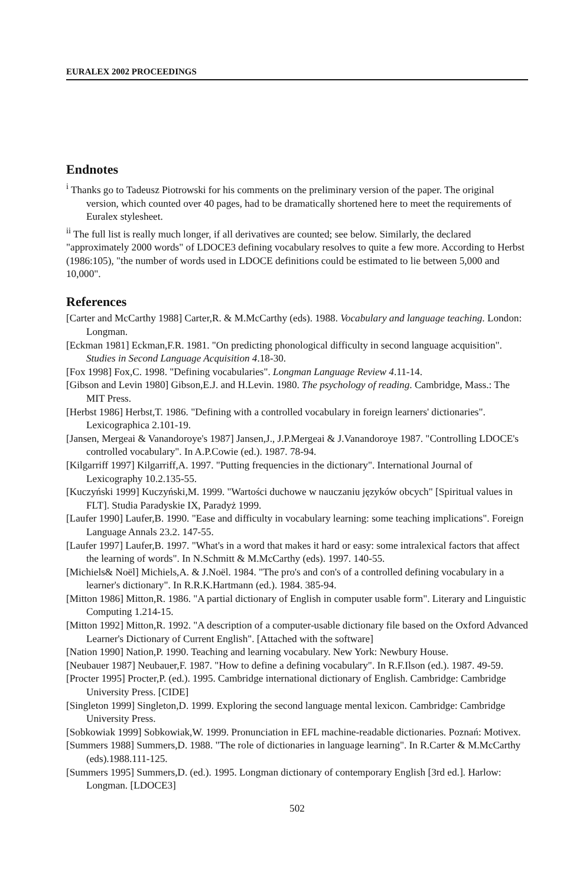EURALEX 2002 PROCEEDINGS
Endnotes
<sup>i</sup> Thanks go to Tadeusz Piotrowski for his comments on the preliminary version of the paper. The original version, which counted over 40 pages, had to be dramatically shortened here to meet the requirements of Euralex stylesheet.
<sup>ii</sup> The full list is really much longer, if all derivatives are counted; see below. Similarly, the declared "approximately 2000 words" of LDOCE3 defining vocabulary resolves to quite a few more. According to Herbst (1986:105), "the number of words used in LDOCE definitions could be estimated to lie between 5,000 and 10,000".
References
[Carter and McCarthy 1988] Carter,R. & M.McCarthy (eds). 1988. Vocabulary and language teaching. London: Longman.
[Eckman 1981] Eckman,F.R. 1981. "On predicting phonological difficulty in second language acquisition". Studies in Second Language Acquisition 4.18-30.
[Fox 1998] Fox,C. 1998. "Defining vocabularies". Longman Language Review 4.11-14.
[Gibson and Levin 1980] Gibson,E.J. and H.Levin. 1980. The psychology of reading. Cambridge, Mass.: The MIT Press.
[Herbst 1986] Herbst,T. 1986. "Defining with a controlled vocabulary in foreign learners' dictionaries". Lexicographica 2.101-19.
[Jansen, Mergeai & Vanandoroye's 1987] Jansen,J., J.P.Mergeai & J.Vanandoroye 1987. "Controlling LDOCE's controlled vocabulary". In A.P.Cowie (ed.). 1987. 78-94.
[Kilgarriff 1997] Kilgarriff,A. 1997. "Putting frequencies in the dictionary". International Journal of Lexicography 10.2.135-55.
[Kuczyński 1999] Kuczyński,M. 1999. "Wartości duchowe w nauczaniu języków obcych" [Spiritual values in FLT]. Studia Paradyskie IX, Paradyż 1999.
[Laufer 1990] Laufer,B. 1990. "Ease and difficulty in vocabulary learning: some teaching implications". Foreign Language Annals 23.2. 147-55.
[Laufer 1997] Laufer,B. 1997. "What's in a word that makes it hard or easy: some intralexical factors that affect the learning of words". In N.Schmitt & M.McCarthy (eds). 1997. 140-55.
[Michiels& Noël] Michiels,A. & J.Noël. 1984. "The pro's and con's of a controlled defining vocabulary in a learner's dictionary". In R.R.K.Hartmann (ed.). 1984. 385-94.
[Mitton 1986] Mitton,R. 1986. "A partial dictionary of English in computer usable form". Literary and Linguistic Computing 1.214-15.
[Mitton 1992] Mitton,R. 1992. "A description of a computer-usable dictionary file based on the Oxford Advanced Learner's Dictionary of Current English". [Attached with the software]
[Nation 1990] Nation,P. 1990. Teaching and learning vocabulary. New York: Newbury House.
[Neubauer 1987] Neubauer,F. 1987. "How to define a defining vocabulary". In R.F.Ilson (ed.). 1987. 49-59.
[Procter 1995] Procter,P. (ed.). 1995. Cambridge international dictionary of English. Cambridge: Cambridge University Press. [CIDE]
[Singleton 1999] Singleton,D. 1999. Exploring the second language mental lexicon. Cambridge: Cambridge University Press.
[Sobkowiak 1999] Sobkowiak,W. 1999. Pronunciation in EFL machine-readable dictionaries. Poznań: Motivex.
[Summers 1988] Summers,D. 1988. "The role of dictionaries in language learning". In R.Carter & M.McCarthy (eds).1988.111-125.
[Summers 1995] Summers,D. (ed.). 1995. Longman dictionary of contemporary English [3rd ed.]. Harlow: Longman. [LDOCE3]
502